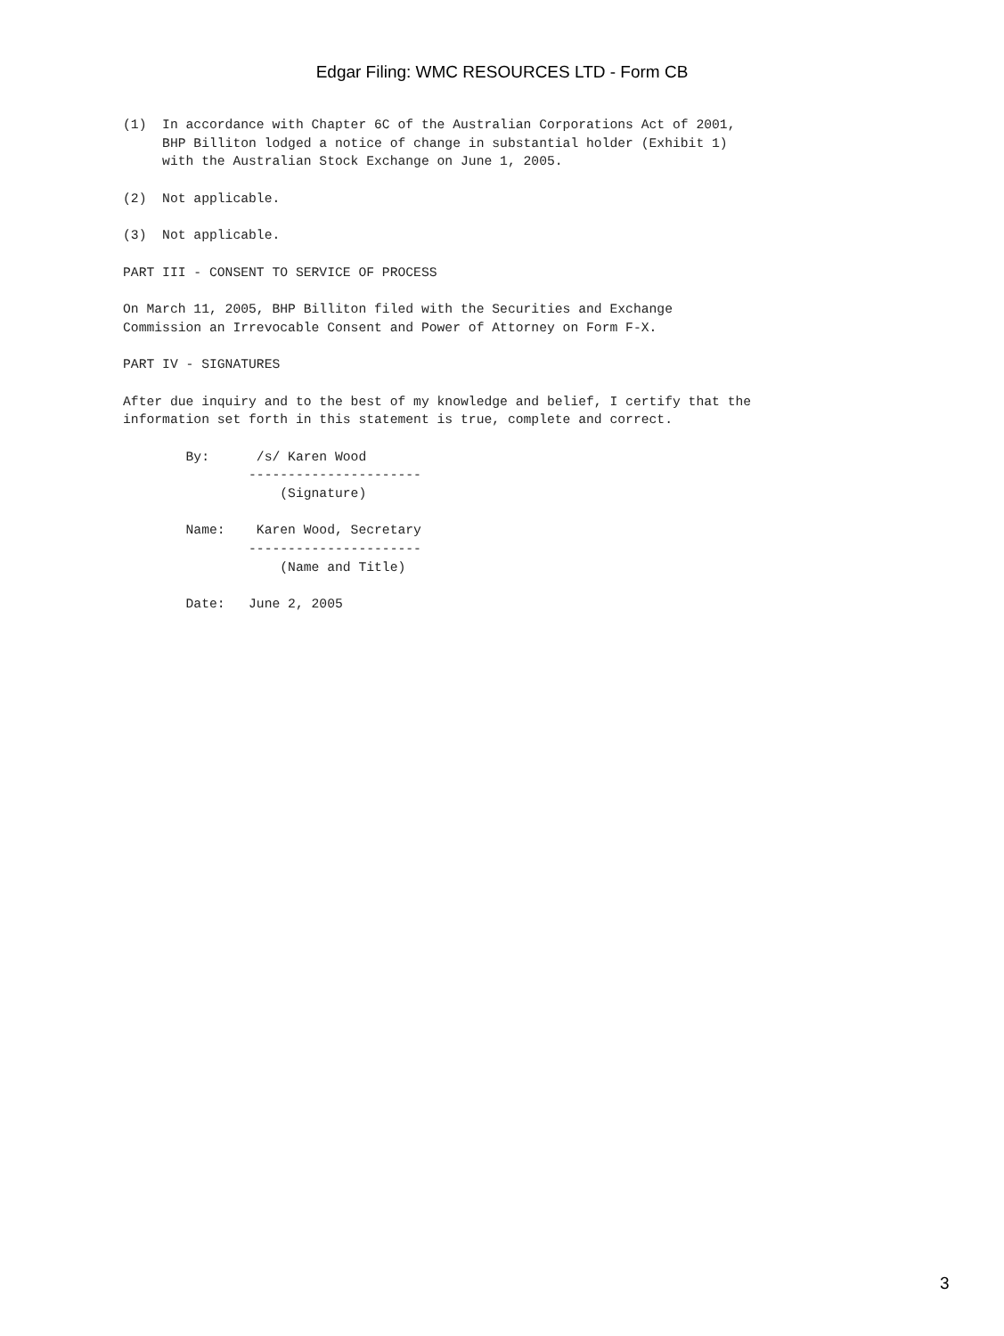Edgar Filing: WMC RESOURCES LTD - Form CB
(1)  In accordance with Chapter 6C of the Australian Corporations Act of 2001,
     BHP Billiton lodged a notice of change in substantial holder (Exhibit 1)
     with the Australian Stock Exchange on June 1, 2005.

(2)  Not applicable.

(3)  Not applicable.

PART III - CONSENT TO SERVICE OF PROCESS

On March 11, 2005, BHP Billiton filed with the Securities and Exchange
Commission an Irrevocable Consent and Power of Attorney on Form F-X.

PART IV - SIGNATURES

After due inquiry and to the best of my knowledge and belief, I certify that the
information set forth in this statement is true, complete and correct.

        By:      /s/ Karen Wood
                ----------------------
                    (Signature)

        Name:    Karen Wood, Secretary
                ----------------------
                    (Name and Title)

        Date:   June 2, 2005
3